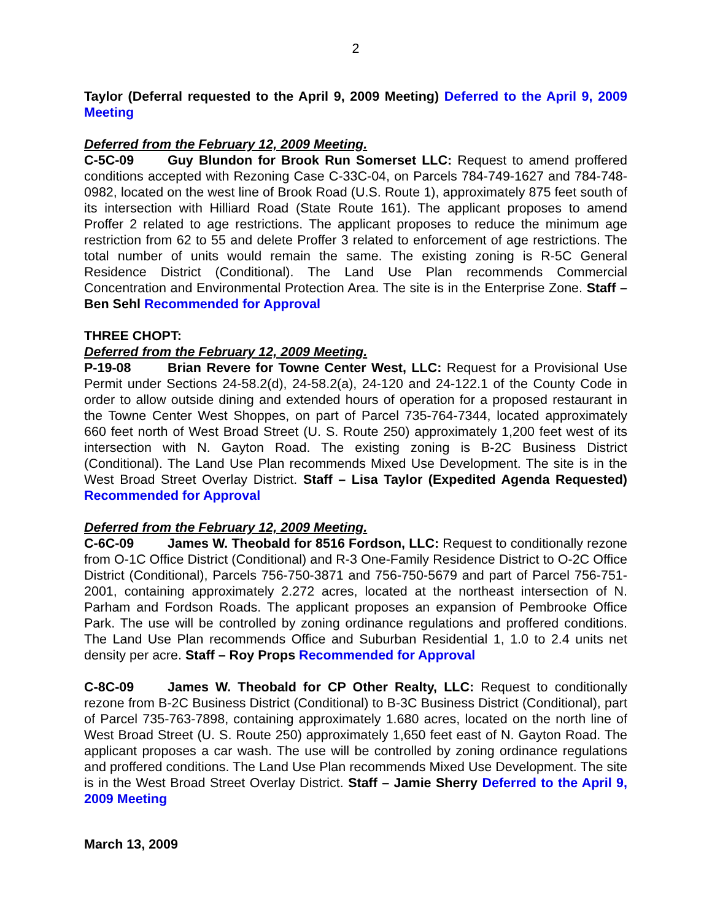2
Taylor (Deferral requested to the April 9, 2009 Meeting) Deferred to the April 9, 2009 Meeting
Deferred from the February 12, 2009 Meeting.
C-5C-09 Guy Blundon for Brook Run Somerset LLC: Request to amend proffered conditions accepted with Rezoning Case C-33C-04, on Parcels 784-749-1627 and 784-748-0982, located on the west line of Brook Road (U.S. Route 1), approximately 875 feet south of its intersection with Hilliard Road (State Route 161). The applicant proposes to amend Proffer 2 related to age restrictions. The applicant proposes to reduce the minimum age restriction from 62 to 55 and delete Proffer 3 related to enforcement of age restrictions. The total number of units would remain the same. The existing zoning is R-5C General Residence District (Conditional). The Land Use Plan recommends Commercial Concentration and Environmental Protection Area. The site is in the Enterprise Zone. Staff – Ben Sehl Recommended for Approval
THREE CHOPT:
Deferred from the February 12, 2009 Meeting.
P-19-08 Brian Revere for Towne Center West, LLC: Request for a Provisional Use Permit under Sections 24-58.2(d), 24-58.2(a), 24-120 and 24-122.1 of the County Code in order to allow outside dining and extended hours of operation for a proposed restaurant in the Towne Center West Shoppes, on part of Parcel 735-764-7344, located approximately 660 feet north of West Broad Street (U. S. Route 250) approximately 1,200 feet west of its intersection with N. Gayton Road. The existing zoning is B-2C Business District (Conditional). The Land Use Plan recommends Mixed Use Development. The site is in the West Broad Street Overlay District. Staff – Lisa Taylor (Expedited Agenda Requested) Recommended for Approval
Deferred from the February 12, 2009 Meeting.
C-6C-09 James W. Theobald for 8516 Fordson, LLC: Request to conditionally rezone from O-1C Office District (Conditional) and R-3 One-Family Residence District to O-2C Office District (Conditional), Parcels 756-750-3871 and 756-750-5679 and part of Parcel 756-751-2001, containing approximately 2.272 acres, located at the northeast intersection of N. Parham and Fordson Roads. The applicant proposes an expansion of Pembrooke Office Park. The use will be controlled by zoning ordinance regulations and proffered conditions. The Land Use Plan recommends Office and Suburban Residential 1, 1.0 to 2.4 units net density per acre. Staff – Roy Props Recommended for Approval
C-8C-09 James W. Theobald for CP Other Realty, LLC: Request to conditionally rezone from B-2C Business District (Conditional) to B-3C Business District (Conditional), part of Parcel 735-763-7898, containing approximately 1.680 acres, located on the north line of West Broad Street (U. S. Route 250) approximately 1,650 feet east of N. Gayton Road. The applicant proposes a car wash. The use will be controlled by zoning ordinance regulations and proffered conditions. The Land Use Plan recommends Mixed Use Development. The site is in the West Broad Street Overlay District. Staff – Jamie Sherry Deferred to the April 9, 2009 Meeting
March 13, 2009